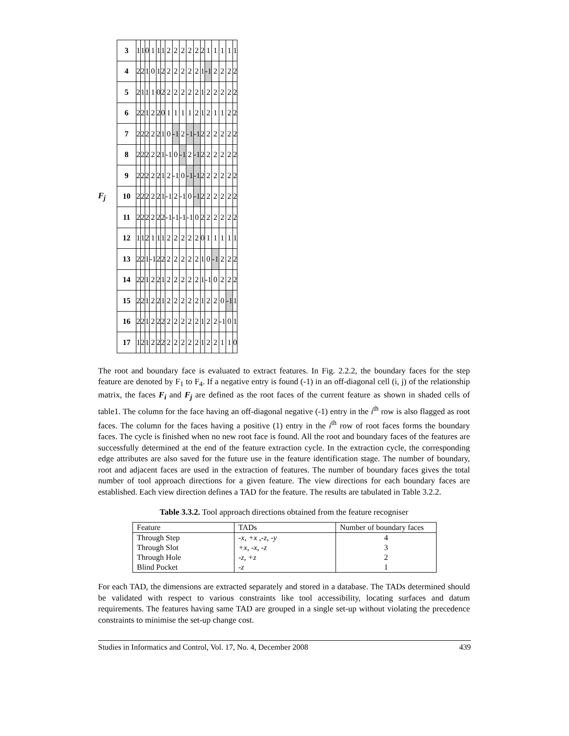F<sub>j</sub>
| 3 | 1 | 1 | 0 | 1 | 1 | 1 | 2 | 2 | 2 | 2 | 2 | 2 | 1 | 1 | 1 | 1 | 1 |
| 4 | 2 | 2 | 1 | 0 | 1 | 2 | 2 | 2 | 2 | 2 | 2 | 1 | -1 | 2 | 2 | 2 | 2 |
| 5 | 2 | 1 | 1 | 1 | 0 | 2 | 2 | 2 | 2 | 2 | 2 | 1 | 2 | 2 | 2 | 2 | 2 |
| 6 | 2 | 2 | 1 | 2 | 2 | 0 | 1 | 1 | 1 | 1 | 2 | 1 | 2 | 1 | 1 | 2 | 2 |
| 7 | 2 | 2 | 2 | 2 | 2 | 1 | 0 | -1 | 2 | -1 | -1 | 2 | 2 | 2 | 2 | 2 | 2 |
| 8 | 2 | 2 | 2 | 2 | 2 | 1 | -1 | 0 | -1 | 2 | -1 | 2 | 2 | 2 | 2 | 2 | 2 |
| 9 | 2 | 2 | 2 | 2 | 2 | 1 | 2 | -1 | 0 | -1 | -1 | 2 | 2 | 2 | 2 | 2 | 2 |
| 10 | 2 | 2 | 2 | 2 | 2 | 1 | -1 | 2 | -1 | 0 | -1 | 2 | 2 | 2 | 2 | 2 | 2 |
| 11 | 2 | 2 | 2 | 2 | 2 | 2 | -1 | -1 | -1 | -1 | 0 | 2 | 2 | 2 | 2 | 2 | 2 |
| 12 | 1 | 1 | 2 | 1 | 1 | 1 | 2 | 2 | 2 | 2 | 2 | 0 | 1 | 1 | 1 | 1 | 1 |
| 13 | 2 | 2 | 1 | -1 | 2 | 2 | 2 | 2 | 2 | 2 | 2 | 1 | 0 | -1 | 2 | 2 | 2 |
| 14 | 2 | 2 | 1 | 2 | 2 | 1 | 2 | 2 | 2 | 2 | 2 | 1 | -1 | 0 | 2 | 2 | 2 |
| 15 | 2 | 2 | 1 | 2 | 2 | 1 | 2 | 2 | 2 | 2 | 2 | 1 | 2 | 2 | 0 | -1 | 1 |
| 16 | 2 | 2 | 1 | 2 | 2 | 2 | 2 | 2 | 2 | 2 | 2 | 1 | 2 | 2 | -1 | 0 | 1 |
| 17 | 1 | 2 | 1 | 2 | 2 | 2 | 2 | 2 | 2 | 2 | 2 | 1 | 2 | 2 | 1 | 1 | 0 |
The root and boundary face is evaluated to extract features. In Fig. 2.2.2, the boundary faces for the step feature are denoted by F<sub>1</sub> to F<sub>4</sub>. If a negative entry is found (-1) in an off-diagonal cell (i, j) of the relationship matrix, the faces F<sub>i</sub> and F<sub>j</sub> are defined as the root faces of the current feature as shown in shaded cells of table1. The column for the face having an off-diagonal negative (-1) entry in the i<sup>th</sup> row is also flagged as root faces. The column for the faces having a positive (1) entry in the i<sup>th</sup> row of root faces forms the boundary faces. The cycle is finished when no new root face is found. All the root and boundary faces of the features are successfully determined at the end of the feature extraction cycle. In the extraction cycle, the corresponding edge attributes are also saved for the future use in the feature identification stage. The number of boundary, root and adjacent faces are used in the extraction of features. The number of boundary faces gives the total number of tool approach directions for a given feature. The view directions for each boundary faces are established. Each view direction defines a TAD for the feature. The results are tabulated in Table 3.2.2.
Table 3.3.2. Tool approach directions obtained from the feature recogniser
| Feature | TADs | Number of boundary faces |
| --- | --- | --- |
| Through Step | -x, +x ,-z, -y | 4 |
| Through Slot | +x, -x, -z | 3 |
| Through Hole | -z, +z | 2 |
| Blind Pocket | -z | 1 |
For each TAD, the dimensions are extracted separately and stored in a database. The TADs determined should be validated with respect to various constraints like tool accessibility, locating surfaces and datum requirements. The features having same TAD are grouped in a single set-up without violating the precedence constraints to minimise the set-up change cost.
Studies in Informatics and Control, Vol. 17, No. 4, December 2008 439